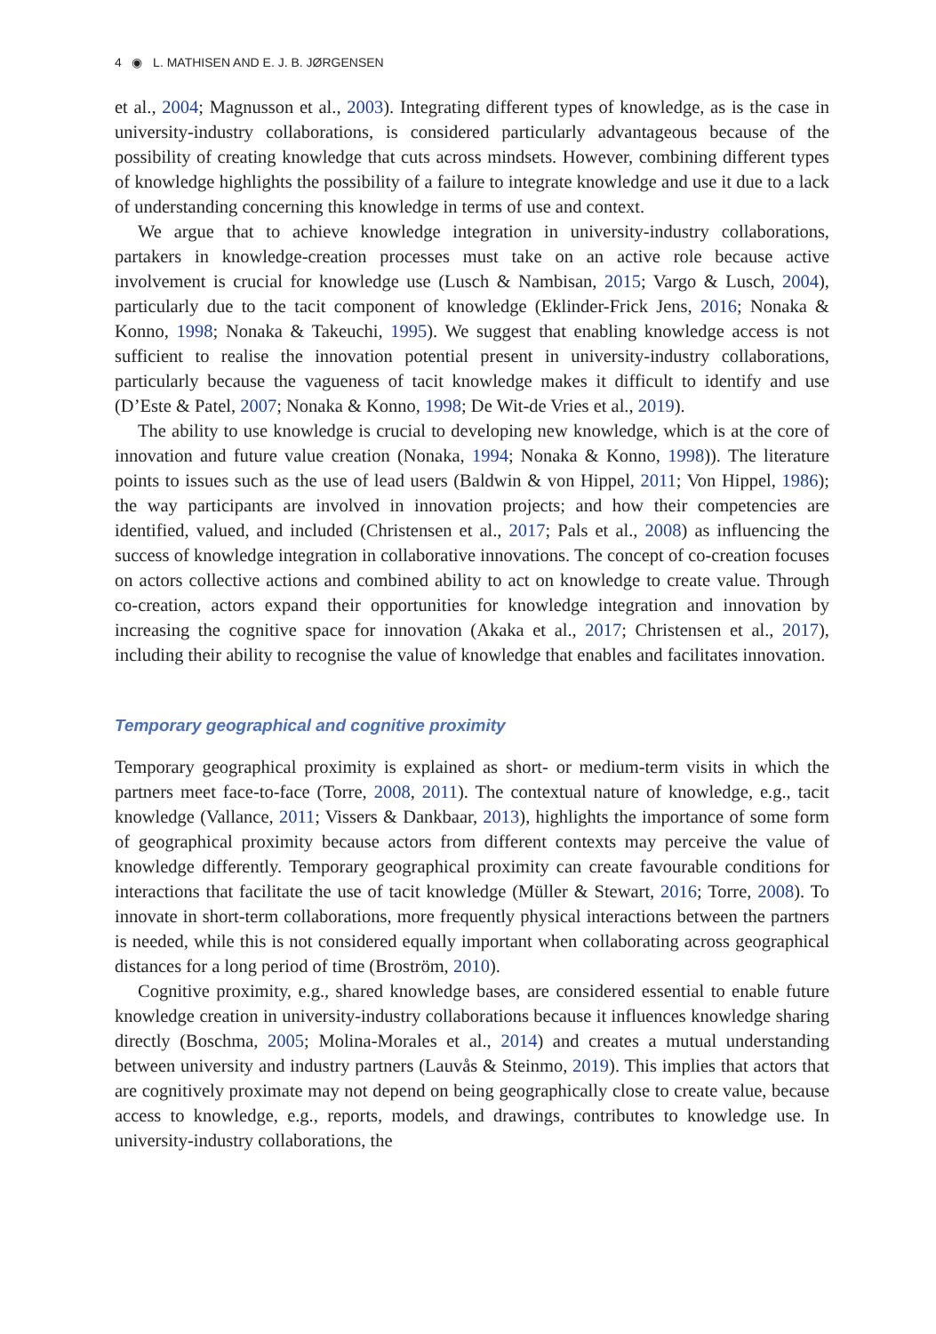4 ◉ L. MATHISEN AND E. J. B. JØRGENSEN
et al., 2004; Magnusson et al., 2003). Integrating different types of knowledge, as is the case in university-industry collaborations, is considered particularly advantageous because of the possibility of creating knowledge that cuts across mindsets. However, combining different types of knowledge highlights the possibility of a failure to integrate knowledge and use it due to a lack of understanding concerning this knowledge in terms of use and context.
We argue that to achieve knowledge integration in university-industry collaborations, partakers in knowledge-creation processes must take on an active role because active involvement is crucial for knowledge use (Lusch & Nambisan, 2015; Vargo & Lusch, 2004), particularly due to the tacit component of knowledge (Eklinder-Frick Jens, 2016; Nonaka & Konno, 1998; Nonaka & Takeuchi, 1995). We suggest that enabling knowledge access is not sufficient to realise the innovation potential present in university-industry collaborations, particularly because the vagueness of tacit knowledge makes it difficult to identify and use (D’Este & Patel, 2007; Nonaka & Konno, 1998; De Wit-de Vries et al., 2019).
The ability to use knowledge is crucial to developing new knowledge, which is at the core of innovation and future value creation (Nonaka, 1994; Nonaka & Konno, 1998)). The literature points to issues such as the use of lead users (Baldwin & von Hippel, 2011; Von Hippel, 1986); the way participants are involved in innovation projects; and how their competencies are identified, valued, and included (Christensen et al., 2017; Pals et al., 2008) as influencing the success of knowledge integration in collaborative innovations. The concept of co-creation focuses on actors collective actions and combined ability to act on knowledge to create value. Through co-creation, actors expand their opportunities for knowledge integration and innovation by increasing the cognitive space for innovation (Akaka et al., 2017; Christensen et al., 2017), including their ability to recognise the value of knowledge that enables and facilitates innovation.
Temporary geographical and cognitive proximity
Temporary geographical proximity is explained as short- or medium-term visits in which the partners meet face-to-face (Torre, 2008, 2011). The contextual nature of knowledge, e.g., tacit knowledge (Vallance, 2011; Vissers & Dankbaar, 2013), highlights the importance of some form of geographical proximity because actors from different contexts may perceive the value of knowledge differently. Temporary geographical proximity can create favourable conditions for interactions that facilitate the use of tacit knowledge (Müller & Stewart, 2016; Torre, 2008). To innovate in short-term collaborations, more frequently physical interactions between the partners is needed, while this is not considered equally important when collaborating across geographical distances for a long period of time (Broström, 2010).
Cognitive proximity, e.g., shared knowledge bases, are considered essential to enable future knowledge creation in university-industry collaborations because it influences knowledge sharing directly (Boschma, 2005; Molina-Morales et al., 2014) and creates a mutual understanding between university and industry partners (Lauvås & Steinmo, 2019). This implies that actors that are cognitively proximate may not depend on being geographically close to create value, because access to knowledge, e.g., reports, models, and drawings, contributes to knowledge use. In university-industry collaborations, the